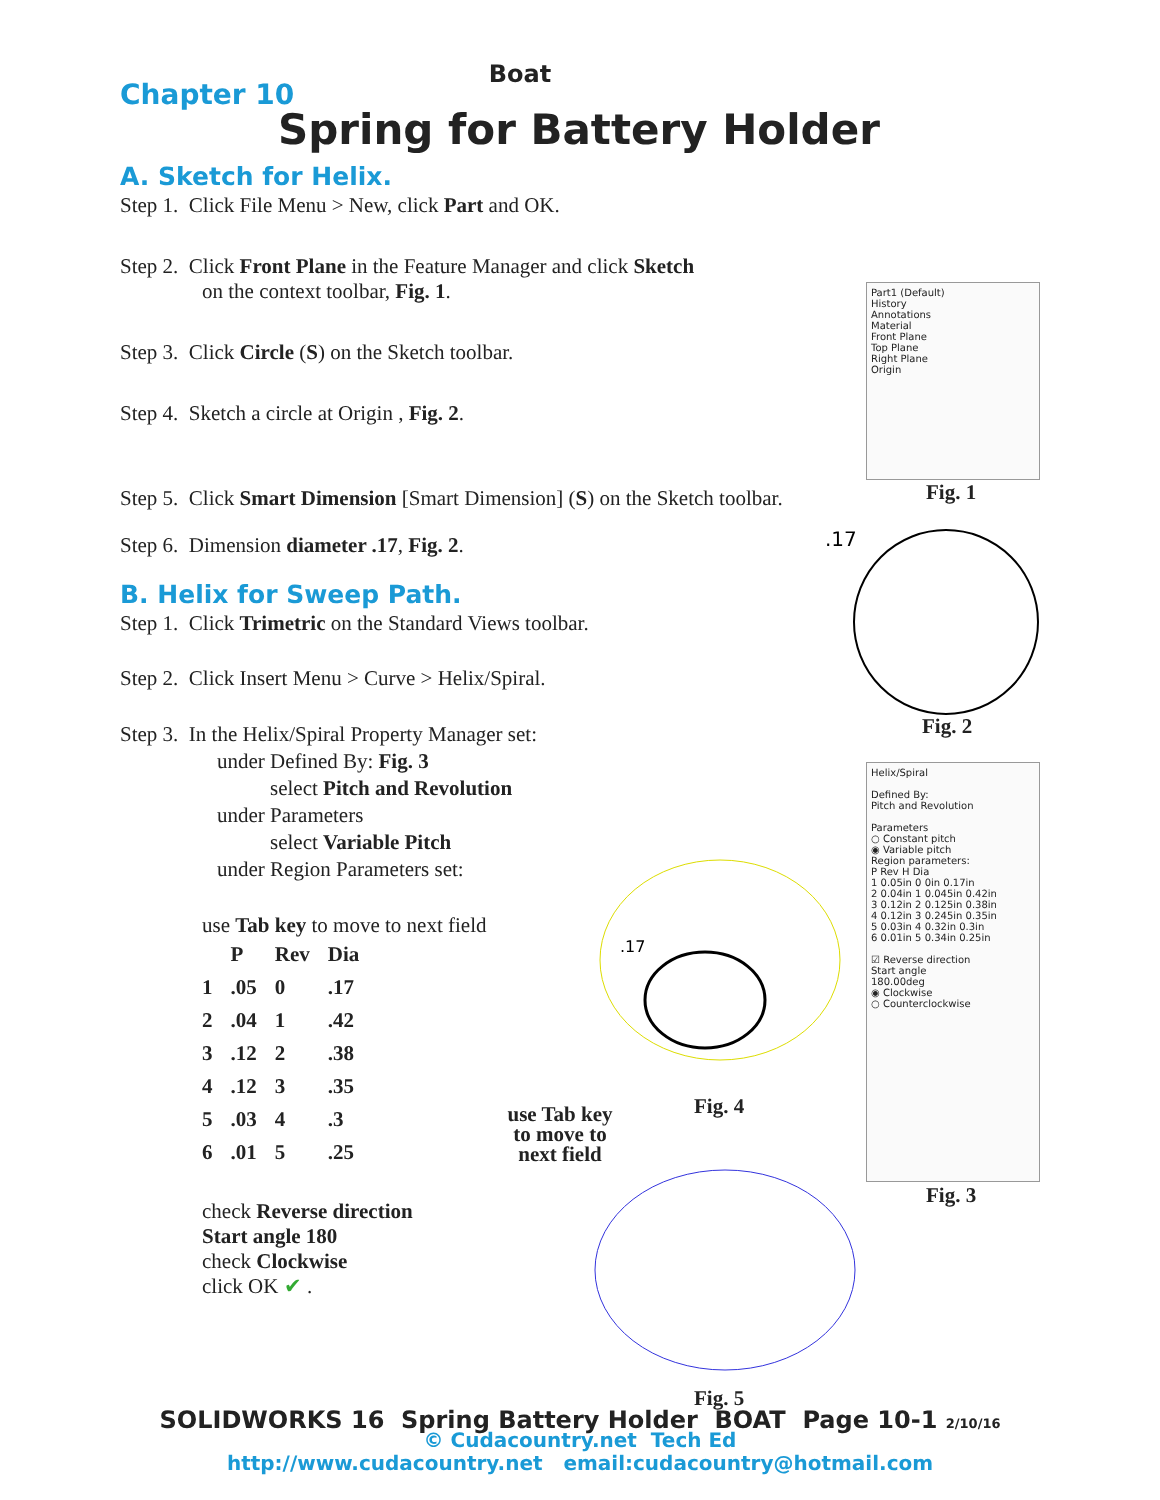Boat
Chapter 10
Spring for Battery Holder
A. Sketch for Helix.
Step 1. Click File Menu > New, click Part and OK.
Step 2. Click Front Plane in the Feature Manager and click Sketch
on the context toolbar, Fig. 1.
Step 3. Click Circle (S) on the Sketch toolbar.
Step 4. Sketch a circle at Origin , Fig. 2.
Step 5. Click Smart Dimension [Smart Dimension] (S) on the Sketch toolbar.
Step 6. Dimension diameter .17, Fig. 2.
B. Helix for Sweep Path.
Step 1. Click Trimetric on the Standard Views toolbar.
Step 2. Click Insert Menu > Curve > Helix/Spiral.
Step 3. In the Helix/Spiral Property Manager set:
under Defined By: Fig. 3
select Pitch and Revolution
under Parameters
select Variable Pitch
under Region Parameters set:
use Tab key to move to next field
| | P | Rev | Dia |
| --- | --- | --- | --- |
| 1 | .05 | 0 | .17 |
| 2 | .04 | 1 | .42 |
| 3 | .12 | 2 | .38 |
| 4 | .12 | 3 | .35 |
| 5 | .03 | 4 | .3 |
| 6 | .01 | 5 | .25 |
check Reverse direction
Start angle 180
check Clockwise
click OK ✔ .
Part1 (Default)
History
Annotations
Material
Front Plane
Top Plane
Right Plane
Origin
Fig. 1
.17
Fig. 2
.17
Fig. 4
use Tab key to move to next field
Helix/Spiral
Defined By:
Pitch and Revolution
Parameters
○ Constant pitch
◉ Variable pitch
Region parameters:
P Rev H Dia
1 0.05in 0 0in 0.17in
2 0.04in 1 0.045in 0.42in
3 0.12in 2 0.125in 0.38in
4 0.12in 3 0.245in 0.35in
5 0.03in 4 0.32in 0.3in
6 0.01in 5 0.34in 0.25in
☑ Reverse direction
Start angle
180.00deg
◉ Clockwise
○ Counterclockwise
Fig. 3
Fig. 5
SOLIDWORKS 16 Spring Battery Holder BOAT Page 10-1 2/10/16
© Cudacountry.net Tech Ed
http://www.cudacountry.net email:cudacountry@hotmail.com